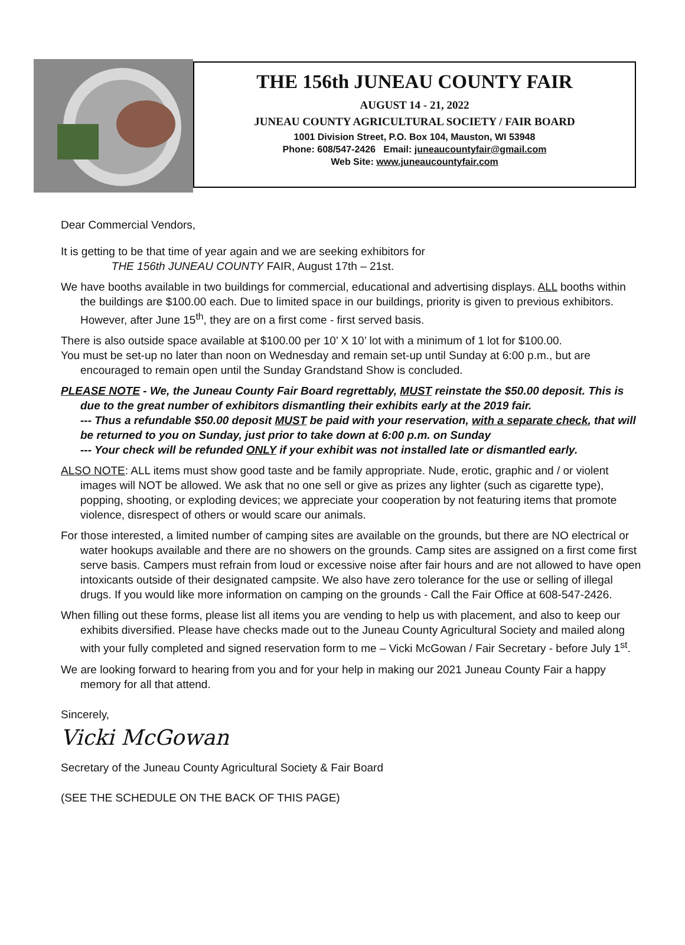THE 156th JUNEAU COUNTY FAIR
AUGUST 14 - 21, 2022
JUNEAU COUNTY AGRICULTURAL SOCIETY / FAIR BOARD
1001 Division Street, P.O. Box 104, Mauston, WI 53948
Phone: 608/547-2426 Email: juneaucountyfair@gmail.com
Web Site: www.juneaucountyfair.com
Dear Commercial Vendors,
It is getting to be that time of year again and we are seeking exhibitors for
THE 156th JUNEAU COUNTY FAIR, August 17th – 21st.
We have booths available in two buildings for commercial, educational and advertising displays. ALL booths within the buildings are $100.00 each. Due to limited space in our buildings, priority is given to previous exhibitors. However, after June 15<sup>th</sup>, they are on a first come - first served basis.
There is also outside space available at $100.00 per 10’ X 10’ lot with a minimum of 1 lot for $100.00.
You must be set-up no later than noon on Wednesday and remain set-up until Sunday at 6:00 p.m., but are encouraged to remain open until the Sunday Grandstand Show is concluded.
PLEASE NOTE - We, the Juneau County Fair Board regrettably, MUST reinstate the $50.00 deposit. This is due to the great number of exhibitors dismantling their exhibits early at the 2019 fair.
--- Thus a refundable $50.00 deposit MUST be paid with your reservation, with a separate check, that will be returned to you on Sunday, just prior to take down at 6:00 p.m. on Sunday
--- Your check will be refunded ONLY if your exhibit was not installed late or dismantled early.
ALSO NOTE: ALL items must show good taste and be family appropriate. Nude, erotic, graphic and / or violent images will NOT be allowed. We ask that no one sell or give as prizes any lighter (such as cigarette type), popping, shooting, or exploding devices; we appreciate your cooperation by not featuring items that promote violence, disrespect of others or would scare our animals.
For those interested, a limited number of camping sites are available on the grounds, but there are NO electrical or water hookups available and there are no showers on the grounds. Camp sites are assigned on a first come first serve basis. Campers must refrain from loud or excessive noise after fair hours and are not allowed to have open intoxicants outside of their designated campsite. We also have zero tolerance for the use or selling of illegal drugs. If you would like more information on camping on the grounds - Call the Fair Office at 608-547-2426.
When filling out these forms, please list all items you are vending to help us with placement, and also to keep our exhibits diversified. Please have checks made out to the Juneau County Agricultural Society and mailed along with your fully completed and signed reservation form to me – Vicki McGowan / Fair Secretary - before July 1<sup>st</sup>.
We are looking forward to hearing from you and for your help in making our 2021 Juneau County Fair a happy memory for all that attend.
Sincerely,
Vicki McGowan
Secretary of the Juneau County Agricultural Society & Fair Board
(SEE THE SCHEDULE ON THE BACK OF THIS PAGE)